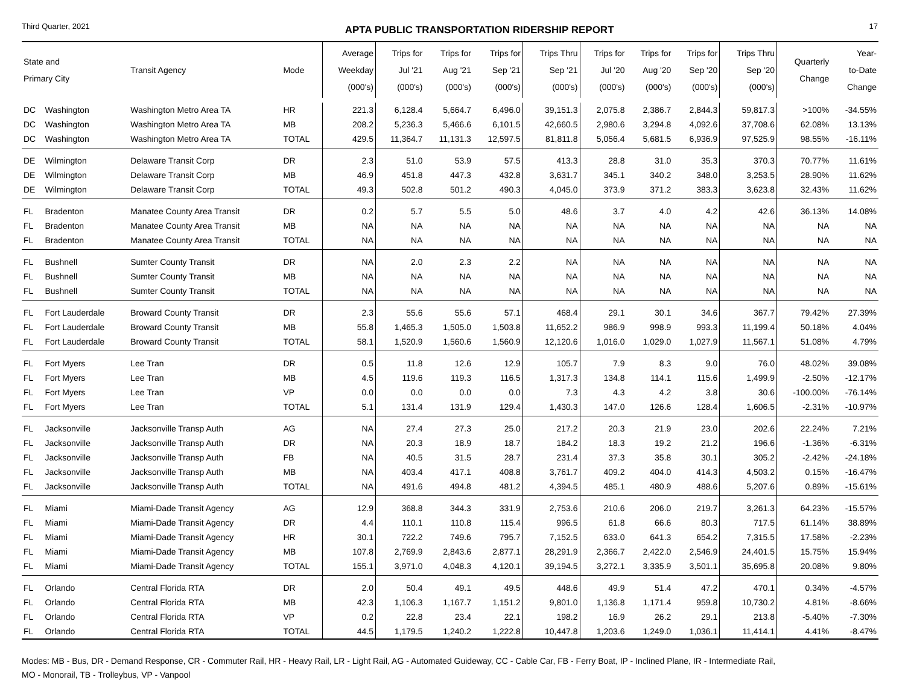Third Quarter, 2021 APTA PUBLIC TRANSPORTATION RIDERSHIP REPORT 17
| State and Primary City | | Transit Agency | Mode | Average Weekday (000's) | Trips for Jul '21 (000's) | Trips for Aug '21 (000's) | Trips for Sep '21 (000's) | Trips Thru Sep '21 (000's) | Trips for Jul '20 (000's) | Trips for Aug '20 (000's) | Trips for Sep '20 (000's) | Trips Thru Sep '20 (000's) | Quarterly Change | Year- to-Date Change |
| --- | --- | --- | --- | --- | --- | --- | --- | --- | --- | --- | --- | --- | --- | --- |
| DC | Washington | Washington Metro Area TA | HR | 221.3 | 6,128.4 | 5,664.7 | 6,496.0 | 39,151.3 | 2,075.8 | 2,386.7 | 2,844.3 | 59,817.3 | >100% | -34.55% |
| DC | Washington | Washington Metro Area TA | MB | 208.2 | 5,236.3 | 5,466.6 | 6,101.5 | 42,660.5 | 2,980.6 | 3,294.8 | 4,092.6 | 37,708.6 | 62.08% | 13.13% |
| DC | Washington | Washington Metro Area TA | TOTAL | 429.5 | 11,364.7 | 11,131.3 | 12,597.5 | 81,811.8 | 5,056.4 | 5,681.5 | 6,936.9 | 97,525.9 | 98.55% | -16.11% |
| DE | Wilmington | Delaware Transit Corp | DR | 2.3 | 51.0 | 53.9 | 57.5 | 413.3 | 28.8 | 31.0 | 35.3 | 370.3 | 70.77% | 11.61% |
| DE | Wilmington | Delaware Transit Corp | MB | 46.9 | 451.8 | 447.3 | 432.8 | 3,631.7 | 345.1 | 340.2 | 348.0 | 3,253.5 | 28.90% | 11.62% |
| DE | Wilmington | Delaware Transit Corp | TOTAL | 49.3 | 502.8 | 501.2 | 490.3 | 4,045.0 | 373.9 | 371.2 | 383.3 | 3,623.8 | 32.43% | 11.62% |
| FL | Bradenton | Manatee County Area Transit | DR | 0.2 | 5.7 | 5.5 | 5.0 | 48.6 | 3.7 | 4.0 | 4.2 | 42.6 | 36.13% | 14.08% |
| FL | Bradenton | Manatee County Area Transit | MB | NA | NA | NA | NA | NA | NA | NA | NA | NA | NA | NA |
| FL | Bradenton | Manatee County Area Transit | TOTAL | NA | NA | NA | NA | NA | NA | NA | NA | NA | NA | NA |
| FL | Bushnell | Sumter County Transit | DR | NA | 2.0 | 2.3 | 2.2 | NA | NA | NA | NA | NA | NA | NA |
| FL | Bushnell | Sumter County Transit | MB | NA | NA | NA | NA | NA | NA | NA | NA | NA | NA | NA |
| FL | Bushnell | Sumter County Transit | TOTAL | NA | NA | NA | NA | NA | NA | NA | NA | NA | NA | NA |
| FL | Fort Lauderdale | Broward County Transit | DR | 2.3 | 55.6 | 55.6 | 57.1 | 468.4 | 29.1 | 30.1 | 34.6 | 367.7 | 79.42% | 27.39% |
| FL | Fort Lauderdale | Broward County Transit | MB | 55.8 | 1,465.3 | 1,505.0 | 1,503.8 | 11,652.2 | 986.9 | 998.9 | 993.3 | 11,199.4 | 50.18% | 4.04% |
| FL | Fort Lauderdale | Broward County Transit | TOTAL | 58.1 | 1,520.9 | 1,560.6 | 1,560.9 | 12,120.6 | 1,016.0 | 1,029.0 | 1,027.9 | 11,567.1 | 51.08% | 4.79% |
| FL | Fort Myers | Lee Tran | DR | 0.5 | 11.8 | 12.6 | 12.9 | 105.7 | 7.9 | 8.3 | 9.0 | 76.0 | 48.02% | 39.08% |
| FL | Fort Myers | Lee Tran | MB | 4.5 | 119.6 | 119.3 | 116.5 | 1,317.3 | 134.8 | 114.1 | 115.6 | 1,499.9 | -2.50% | -12.17% |
| FL | Fort Myers | Lee Tran | VP | 0.0 | 0.0 | 0.0 | 0.0 | 7.3 | 4.3 | 4.2 | 3.8 | 30.6 | -100.00% | -76.14% |
| FL | Fort Myers | Lee Tran | TOTAL | 5.1 | 131.4 | 131.9 | 129.4 | 1,430.3 | 147.0 | 126.6 | 128.4 | 1,606.5 | -2.31% | -10.97% |
| FL | Jacksonville | Jacksonville Transp Auth | AG | NA | 27.4 | 27.3 | 25.0 | 217.2 | 20.3 | 21.9 | 23.0 | 202.6 | 22.24% | 7.21% |
| FL | Jacksonville | Jacksonville Transp Auth | DR | NA | 20.3 | 18.9 | 18.7 | 184.2 | 18.3 | 19.2 | 21.2 | 196.6 | -1.36% | -6.31% |
| FL | Jacksonville | Jacksonville Transp Auth | FB | NA | 40.5 | 31.5 | 28.7 | 231.4 | 37.3 | 35.8 | 30.1 | 305.2 | -2.42% | -24.18% |
| FL | Jacksonville | Jacksonville Transp Auth | MB | NA | 403.4 | 417.1 | 408.8 | 3,761.7 | 409.2 | 404.0 | 414.3 | 4,503.2 | 0.15% | -16.47% |
| FL | Jacksonville | Jacksonville Transp Auth | TOTAL | NA | 491.6 | 494.8 | 481.2 | 4,394.5 | 485.1 | 480.9 | 488.6 | 5,207.6 | 0.89% | -15.61% |
| FL | Miami | Miami-Dade Transit Agency | AG | 12.9 | 368.8 | 344.3 | 331.9 | 2,753.6 | 210.6 | 206.0 | 219.7 | 3,261.3 | 64.23% | -15.57% |
| FL | Miami | Miami-Dade Transit Agency | DR | 4.4 | 110.1 | 110.8 | 115.4 | 996.5 | 61.8 | 66.6 | 80.3 | 717.5 | 61.14% | 38.89% |
| FL | Miami | Miami-Dade Transit Agency | HR | 30.1 | 722.2 | 749.6 | 795.7 | 7,152.5 | 633.0 | 641.3 | 654.2 | 7,315.5 | 17.58% | -2.23% |
| FL | Miami | Miami-Dade Transit Agency | MB | 107.8 | 2,769.9 | 2,843.6 | 2,877.1 | 28,291.9 | 2,366.7 | 2,422.0 | 2,546.9 | 24,401.5 | 15.75% | 15.94% |
| FL | Miami | Miami-Dade Transit Agency | TOTAL | 155.1 | 3,971.0 | 4,048.3 | 4,120.1 | 39,194.5 | 3,272.1 | 3,335.9 | 3,501.1 | 35,695.8 | 20.08% | 9.80% |
| FL | Orlando | Central Florida RTA | DR | 2.0 | 50.4 | 49.1 | 49.5 | 448.6 | 49.9 | 51.4 | 47.2 | 470.1 | 0.34% | -4.57% |
| FL | Orlando | Central Florida RTA | MB | 42.3 | 1,106.3 | 1,167.7 | 1,151.2 | 9,801.0 | 1,136.8 | 1,171.4 | 959.8 | 10,730.2 | 4.81% | -8.66% |
| FL | Orlando | Central Florida RTA | VP | 0.2 | 22.8 | 23.4 | 22.1 | 198.2 | 16.9 | 26.2 | 29.1 | 213.8 | -5.40% | -7.30% |
| FL | Orlando | Central Florida RTA | TOTAL | 44.5 | 1,179.5 | 1,240.2 | 1,222.8 | 10,447.8 | 1,203.6 | 1,249.0 | 1,036.1 | 11,414.1 | 4.41% | -8.47% |
Modes: MB - Bus, DR - Demand Response, CR - Commuter Rail, HR - Heavy Rail, LR - Light Rail, AG - Automated Guideway, CC - Cable Car, FB - Ferry Boat, IP - Inclined Plane, IR - Intermediate Rail,
MO - Monorail, TB - Trolleybus, VP - Vanpool